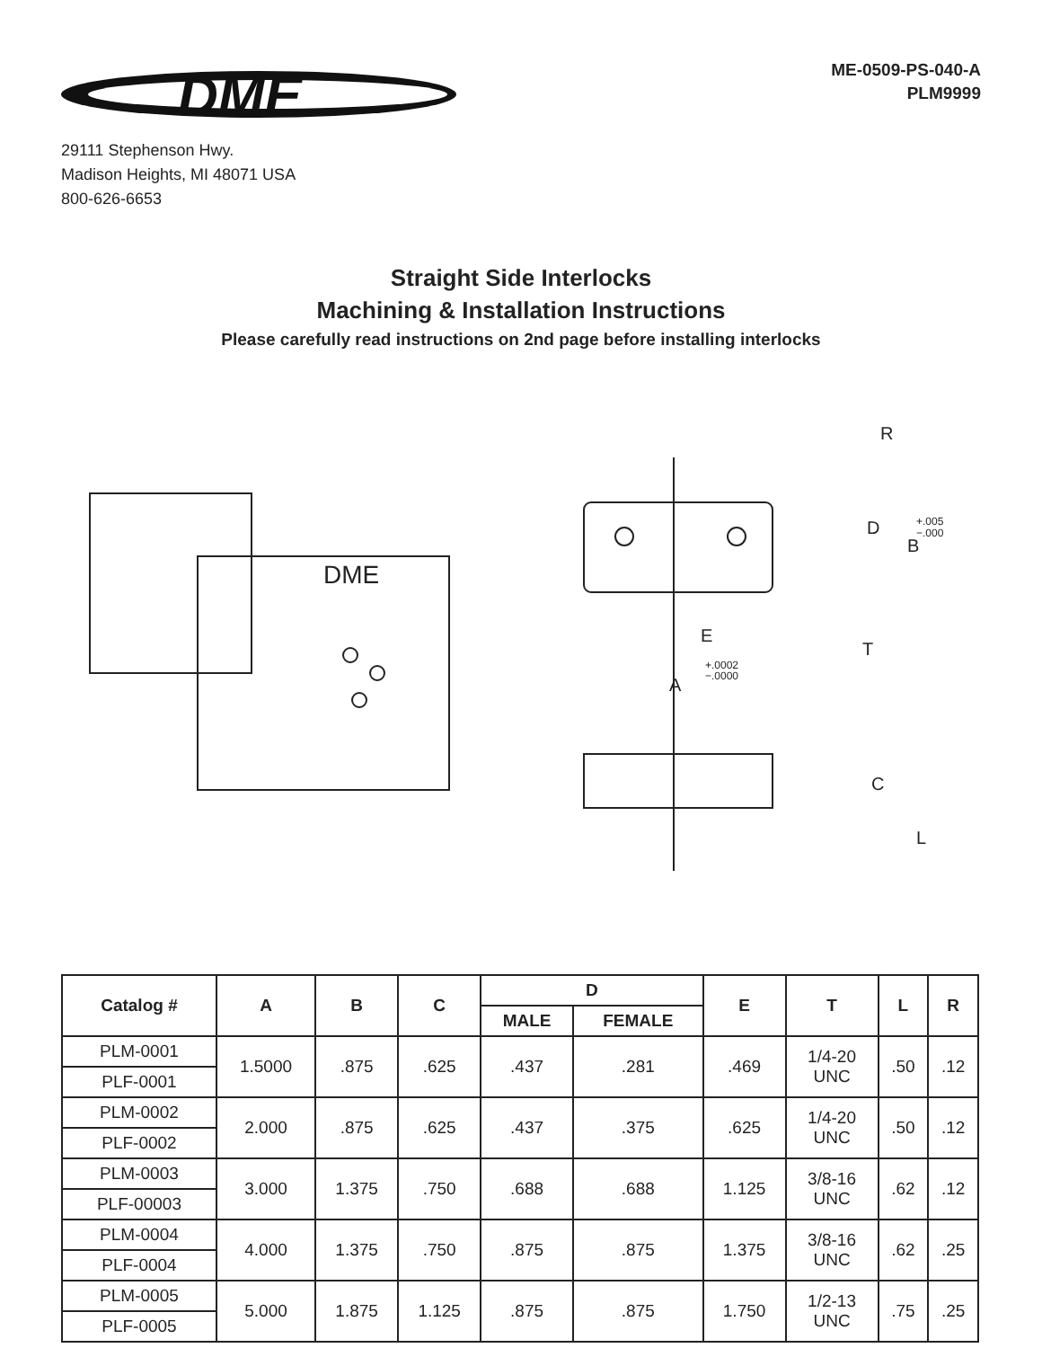DME
ME-0509-PS-040-A
PLM9999
29111 Stephenson Hwy.
Madison Heights, MI 48071 USA
800-626-6653
Straight Side Interlocks
Machining & Installation Instructions
Please carefully read instructions on 2nd page before installing interlocks
DME
R
D
B
E
T
A
C
L
+.005
−.000
+.0002
−.0000
| Catalog # | A | B | C | D | | E | T | L | R |
| --- | --- | --- | --- | --- | --- | --- | --- | --- | --- |
| | | | | MALE | FEMALE | | | | |
| PLM-0001 | 1.5000 | .875 | .625 | .437 | .281 | .469 | 1/4-20 UNC | .50 | .12 |
| PLF-0001 | | | | | | | | | |
| PLM-0002 | 2.000 | .875 | .625 | .437 | .375 | .625 | 1/4-20 UNC | .50 | .12 |
| PLF-0002 | | | | | | | | | |
| PLM-0003 | 3.000 | 1.375 | .750 | .688 | .688 | 1.125 | 3/8-16 UNC | .62 | .12 |
| PLF-00003 | | | | | | | | | |
| PLM-0004 | 4.000 | 1.375 | .750 | .875 | .875 | 1.375 | 3/8-16 UNC | .62 | .25 |
| PLF-0004 | | | | | | | | | |
| PLM-0005 | 5.000 | 1.875 | 1.125 | .875 | .875 | 1.750 | 1/2-13 UNC | .75 | .25 |
| PLF-0005 | | | | | | | | | |